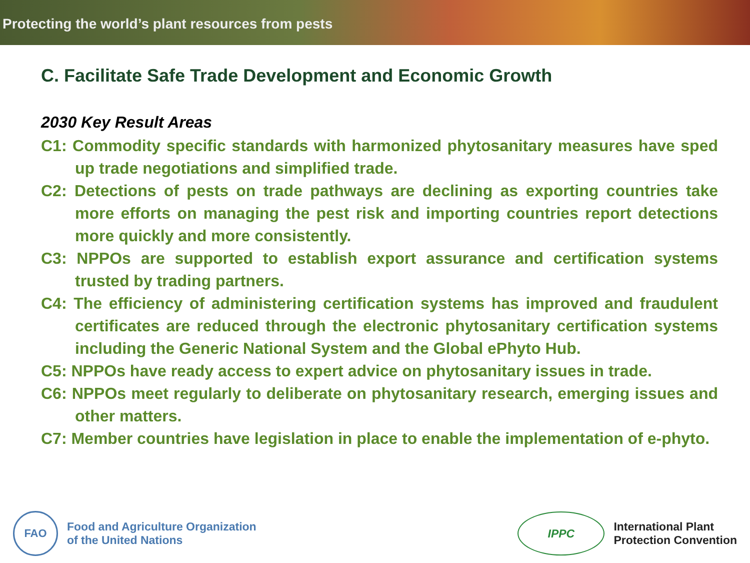Protecting the world’s plant resources from pests
C. Facilitate Safe Trade Development and Economic Growth
2030 Key Result Areas
C1: Commodity specific standards with harmonized phytosanitary measures have sped up trade negotiations and simplified trade.
C2: Detections of pests on trade pathways are declining as exporting countries take more efforts on managing the pest risk and importing countries report detections more quickly and more consistently.
C3: NPPOs are supported to establish export assurance and certification systems trusted by trading partners.
C4: The efficiency of administering certification systems has improved and fraudulent certificates are reduced through the electronic phytosanitary certification systems including the Generic National System and the Global ePhyto Hub.
C5: NPPOs have ready access to expert advice on phytosanitary issues in trade.
C6: NPPOs meet regularly to deliberate on phytosanitary research, emerging issues and other matters.
C7: Member countries have legislation in place to enable the implementation of e-phyto.
FAO
Food and Agriculture Organization
of the United Nations
IPPC
International Plant
Protection Convention